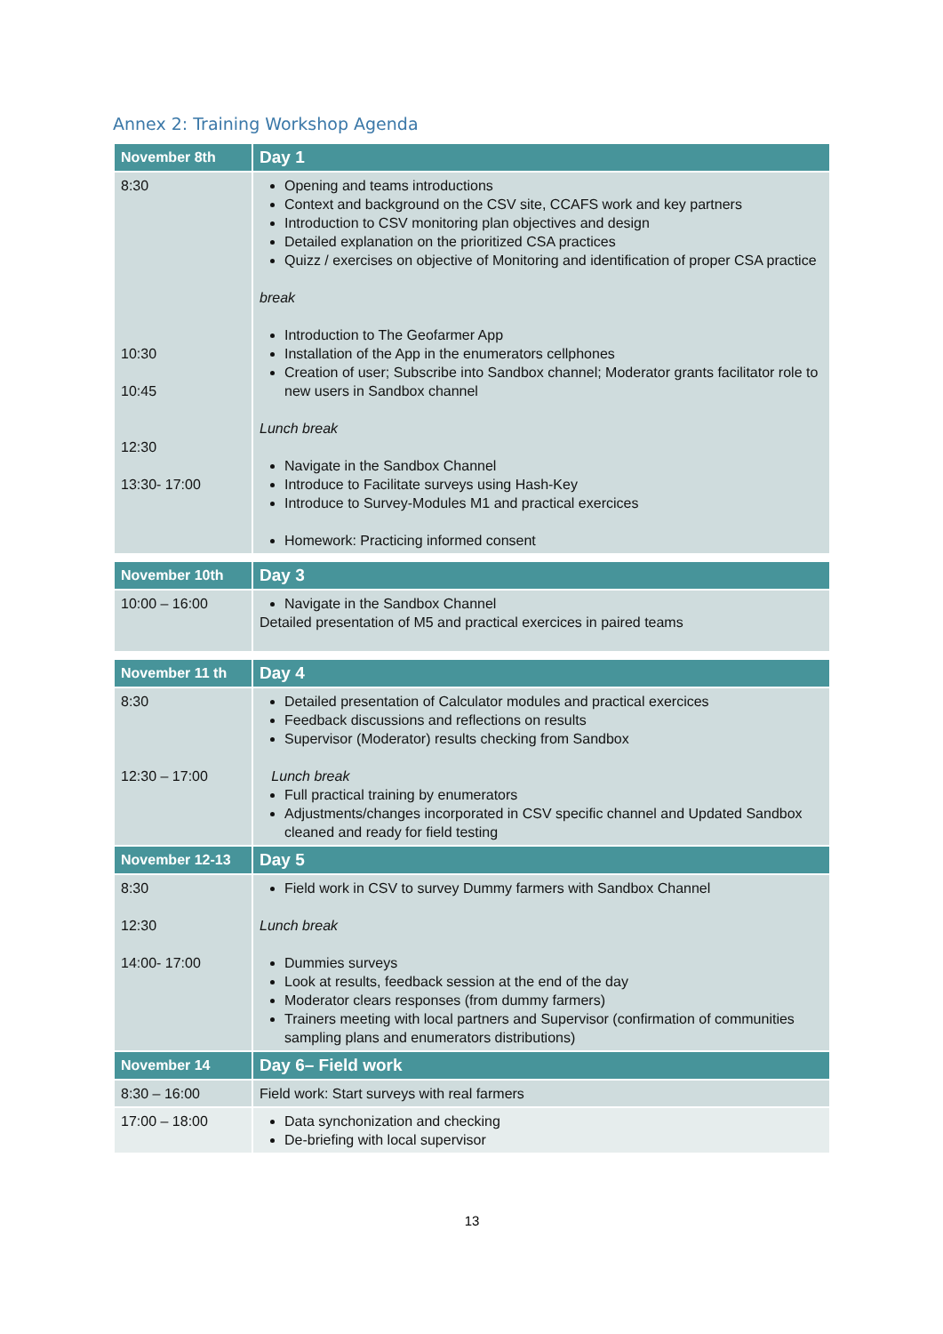Annex 2: Training Workshop Agenda
| November 8th | Day 1 |
| --- | --- |
| 8:30 10:30 10:45 12:30 13:30- 17:00 | Opening and teams introductions Context and background on the CSV site, CCAFS work and key partners Introduction to CSV monitoring plan objectives and design Detailed explanation on the prioritized CSA practices Quizz / exercises on objective of Monitoring and identification of proper CSA practice break Introduction to The Geofarmer App Installation of the App in the enumerators cellphones Creation of user; Subscribe into Sandbox channel; Moderator grants facilitator role to new users in Sandbox channel Lunch break Navigate in the Sandbox Channel Introduce to Facilitate surveys using Hash-Key Introduce to Survey-Modules M1 and practical exercices Homework: Practicing informed consent |
| November 10th | Day 3 |
| --- | --- |
| 10:00 – 16:00 | Navigate in the Sandbox Channel Detailed presentation of M5 and practical exercices in paired teams |
| November 11 th | Day 4 |
| --- | --- |
| 8:30 12:30 – 17:00 | Detailed presentation of Calculator modules and practical exercices Feedback discussions and reflections on results Supervisor (Moderator) results checking from Sandbox Lunch break Full practical training by enumerators Adjustments/changes incorporated in CSV specific channel and Updated Sandbox cleaned and ready for field testing |
| November 12-13 | Day 5 |
| 8:30 12:30 14:00- 17:00 | Field work in CSV to survey Dummy farmers with Sandbox Channel Lunch break Dummies surveys Look at results, feedback session at the end of the day Moderator clears responses (from dummy farmers) Trainers meeting with local partners and Supervisor (confirmation of communities sampling plans and enumerators distributions) |
| November 14 | Day 6– Field work |
| 8:30 – 16:00 | Field work: Start surveys with real farmers |
| 17:00 – 18:00 | Data synchonization and checking De-briefing with local supervisor |
13